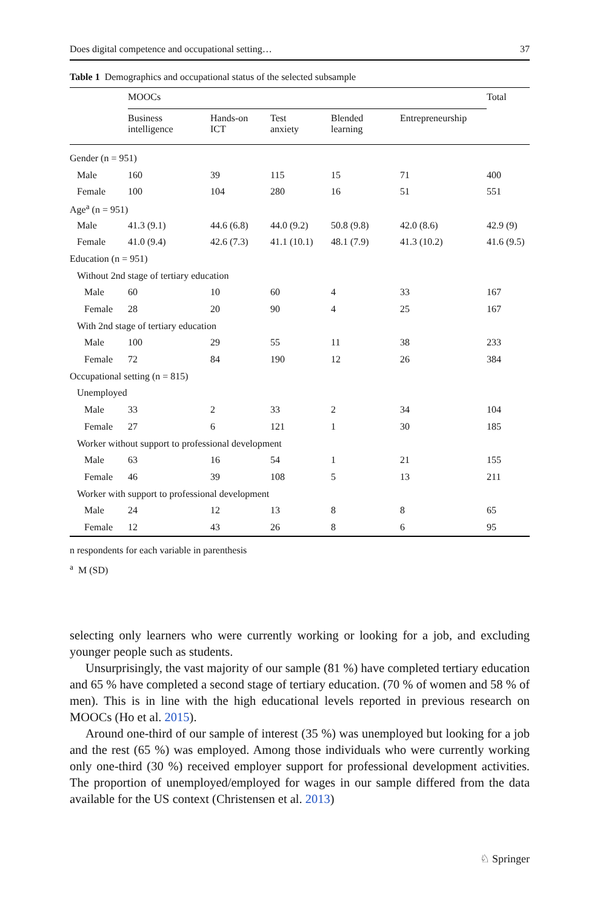Does digital competence and occupational setting… 37
Table 1 Demographics and occupational status of the selected subsample
| | MOOCs | | | | | Total |
| --- | --- | --- | --- | --- | --- | --- |
| | Business intelligence | Hands-on ICT | Test anxiety | Blended learning | Entrepreneurship | |
| Gender (n = 951) | | | | | | |
| Male | 160 | 39 | 115 | 15 | 71 | 400 |
| Female | 100 | 104 | 280 | 16 | 51 | 551 |
| Age<sup>a</sup> (n = 951) | | | | | | |
| Male | 41.3 (9.1) | 44.6 (6.8) | 44.0 (9.2) | 50.8 (9.8) | 42.0 (8.6) | 42.9 (9) |
| Female | 41.0 (9.4) | 42.6 (7.3) | 41.1 (10.1) | 48.1 (7.9) | 41.3 (10.2) | 41.6 (9.5) |
| Education (n = 951) | | | | | | |
| Without 2nd stage of tertiary education | | | | | | |
| Male | 60 | 10 | 60 | 4 | 33 | 167 |
| Female | 28 | 20 | 90 | 4 | 25 | 167 |
| With 2nd stage of tertiary education | | | | | | |
| Male | 100 | 29 | 55 | 11 | 38 | 233 |
| Female | 72 | 84 | 190 | 12 | 26 | 384 |
| Occupational setting (n = 815) | | | | | | |
| Unemployed | | | | | | |
| Male | 33 | 2 | 33 | 2 | 34 | 104 |
| Female | 27 | 6 | 121 | 1 | 30 | 185 |
| Worker without support to professional development | | | | | | |
| Male | 63 | 16 | 54 | 1 | 21 | 155 |
| Female | 46 | 39 | 108 | 5 | 13 | 211 |
| Worker with support to professional development | | | | | | |
| Male | 24 | 12 | 13 | 8 | 8 | 65 |
| Female | 12 | 43 | 26 | 8 | 6 | 95 |
n respondents for each variable in parenthesis
<sup>a</sup> M (SD)
selecting only learners who were currently working or looking for a job, and excluding younger people such as students.
Unsurprisingly, the vast majority of our sample (81 %) have completed tertiary education and 65 % have completed a second stage of tertiary education. (70 % of women and 58 % of men). This is in line with the high educational levels reported in previous research on MOOCs (Ho et al. 2015).
Around one-third of our sample of interest (35 %) was unemployed but looking for a job and the rest (65 %) was employed. Among those individuals who were currently working only one-third (30 %) received employer support for professional development activities. The proportion of unemployed/employed for wages in our sample differed from the data available for the US context (Christensen et al. 2013)
♘ Springer